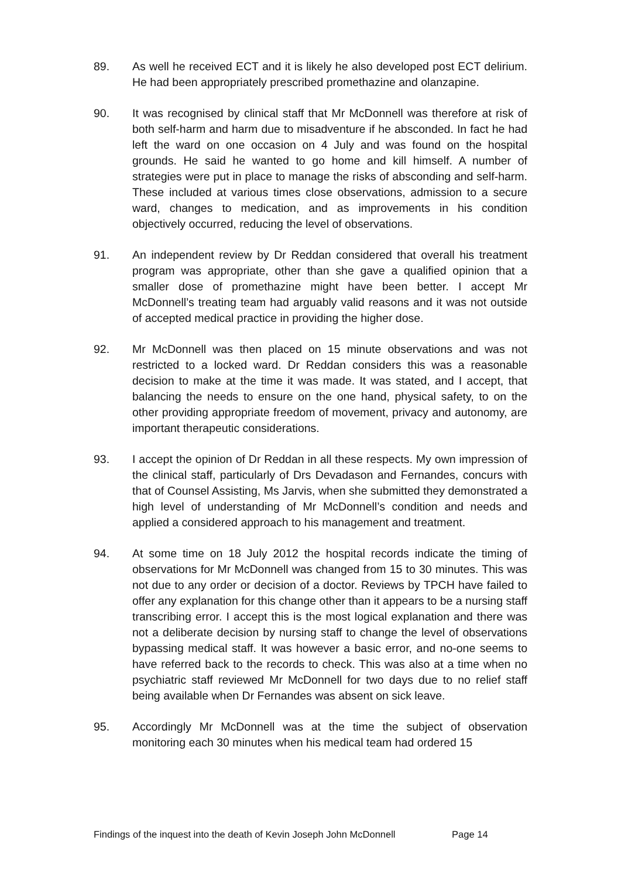89. As well he received ECT and it is likely he also developed post ECT delirium. He had been appropriately prescribed promethazine and olanzapine.
90. It was recognised by clinical staff that Mr McDonnell was therefore at risk of both self-harm and harm due to misadventure if he absconded. In fact he had left the ward on one occasion on 4 July and was found on the hospital grounds. He said he wanted to go home and kill himself. A number of strategies were put in place to manage the risks of absconding and self-harm. These included at various times close observations, admission to a secure ward, changes to medication, and as improvements in his condition objectively occurred, reducing the level of observations.
91. An independent review by Dr Reddan considered that overall his treatment program was appropriate, other than she gave a qualified opinion that a smaller dose of promethazine might have been better. I accept Mr McDonnell’s treating team had arguably valid reasons and it was not outside of accepted medical practice in providing the higher dose.
92. Mr McDonnell was then placed on 15 minute observations and was not restricted to a locked ward. Dr Reddan considers this was a reasonable decision to make at the time it was made. It was stated, and I accept, that balancing the needs to ensure on the one hand, physical safety, to on the other providing appropriate freedom of movement, privacy and autonomy, are important therapeutic considerations.
93. I accept the opinion of Dr Reddan in all these respects. My own impression of the clinical staff, particularly of Drs Devadason and Fernandes, concurs with that of Counsel Assisting, Ms Jarvis, when she submitted they demonstrated a high level of understanding of Mr McDonnell’s condition and needs and applied a considered approach to his management and treatment.
94. At some time on 18 July 2012 the hospital records indicate the timing of observations for Mr McDonnell was changed from 15 to 30 minutes. This was not due to any order or decision of a doctor. Reviews by TPCH have failed to offer any explanation for this change other than it appears to be a nursing staff transcribing error. I accept this is the most logical explanation and there was not a deliberate decision by nursing staff to change the level of observations bypassing medical staff. It was however a basic error, and no-one seems to have referred back to the records to check. This was also at a time when no psychiatric staff reviewed Mr McDonnell for two days due to no relief staff being available when Dr Fernandes was absent on sick leave.
95. Accordingly Mr McDonnell was at the time the subject of observation monitoring each 30 minutes when his medical team had ordered 15
Findings of the inquest into the death of Kevin Joseph John McDonnell Page 14